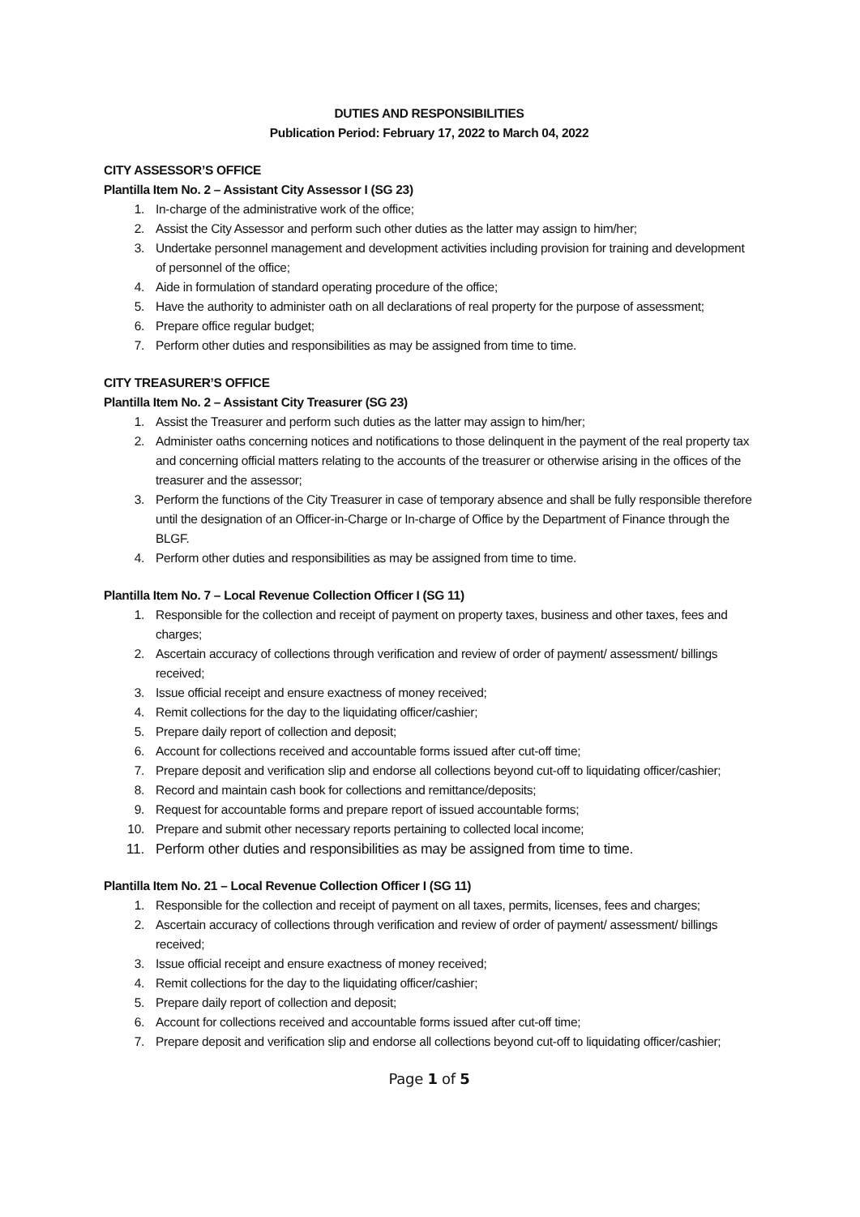DUTIES AND RESPONSIBILITIES
Publication Period: February 17, 2022 to March 04, 2022
CITY ASSESSOR’S OFFICE
Plantilla Item No. 2 – Assistant City Assessor I (SG 23)
1. In-charge of the administrative work of the office;
2. Assist the City Assessor and perform such other duties as the latter may assign to him/her;
3. Undertake personnel management and development activities including provision for training and development of personnel of the office;
4. Aide in formulation of standard operating procedure of the office;
5. Have the authority to administer oath on all declarations of real property for the purpose of assessment;
6. Prepare office regular budget;
7. Perform other duties and responsibilities as may be assigned from time to time.
CITY TREASURER’S OFFICE
Plantilla Item No. 2 – Assistant City Treasurer (SG 23)
1. Assist the Treasurer and perform such duties as the latter may assign to him/her;
2. Administer oaths concerning notices and notifications to those delinquent in the payment of the real property tax and concerning official matters relating to the accounts of the treasurer or otherwise arising in the offices of the treasurer and the assessor;
3. Perform the functions of the City Treasurer in case of temporary absence and shall be fully responsible therefore until the designation of an Officer-in-Charge or In-charge of Office by the Department of Finance through the BLGF.
4. Perform other duties and responsibilities as may be assigned from time to time.
Plantilla Item No. 7 – Local Revenue Collection Officer I (SG 11)
1. Responsible for the collection and receipt of payment on property taxes, business and other taxes, fees and charges;
2. Ascertain accuracy of collections through verification and review of order of payment/ assessment/ billings received;
3. Issue official receipt and ensure exactness of money received;
4. Remit collections for the day to the liquidating officer/cashier;
5. Prepare daily report of collection and deposit;
6. Account for collections received and accountable forms issued after cut-off time;
7. Prepare deposit and verification slip and endorse all collections beyond cut-off to liquidating officer/cashier;
8. Record and maintain cash book for collections and remittance/deposits;
9. Request for accountable forms and prepare report of issued accountable forms;
10. Prepare and submit other necessary reports pertaining to collected local income;
11. Perform other duties and responsibilities as may be assigned from time to time.
Plantilla Item No. 21 – Local Revenue Collection Officer I (SG 11)
1. Responsible for the collection and receipt of payment on all taxes, permits, licenses, fees and charges;
2. Ascertain accuracy of collections through verification and review of order of payment/ assessment/ billings received;
3. Issue official receipt and ensure exactness of money received;
4. Remit collections for the day to the liquidating officer/cashier;
5. Prepare daily report of collection and deposit;
6. Account for collections received and accountable forms issued after cut-off time;
7. Prepare deposit and verification slip and endorse all collections beyond cut-off to liquidating officer/cashier;
Page 1 of 5